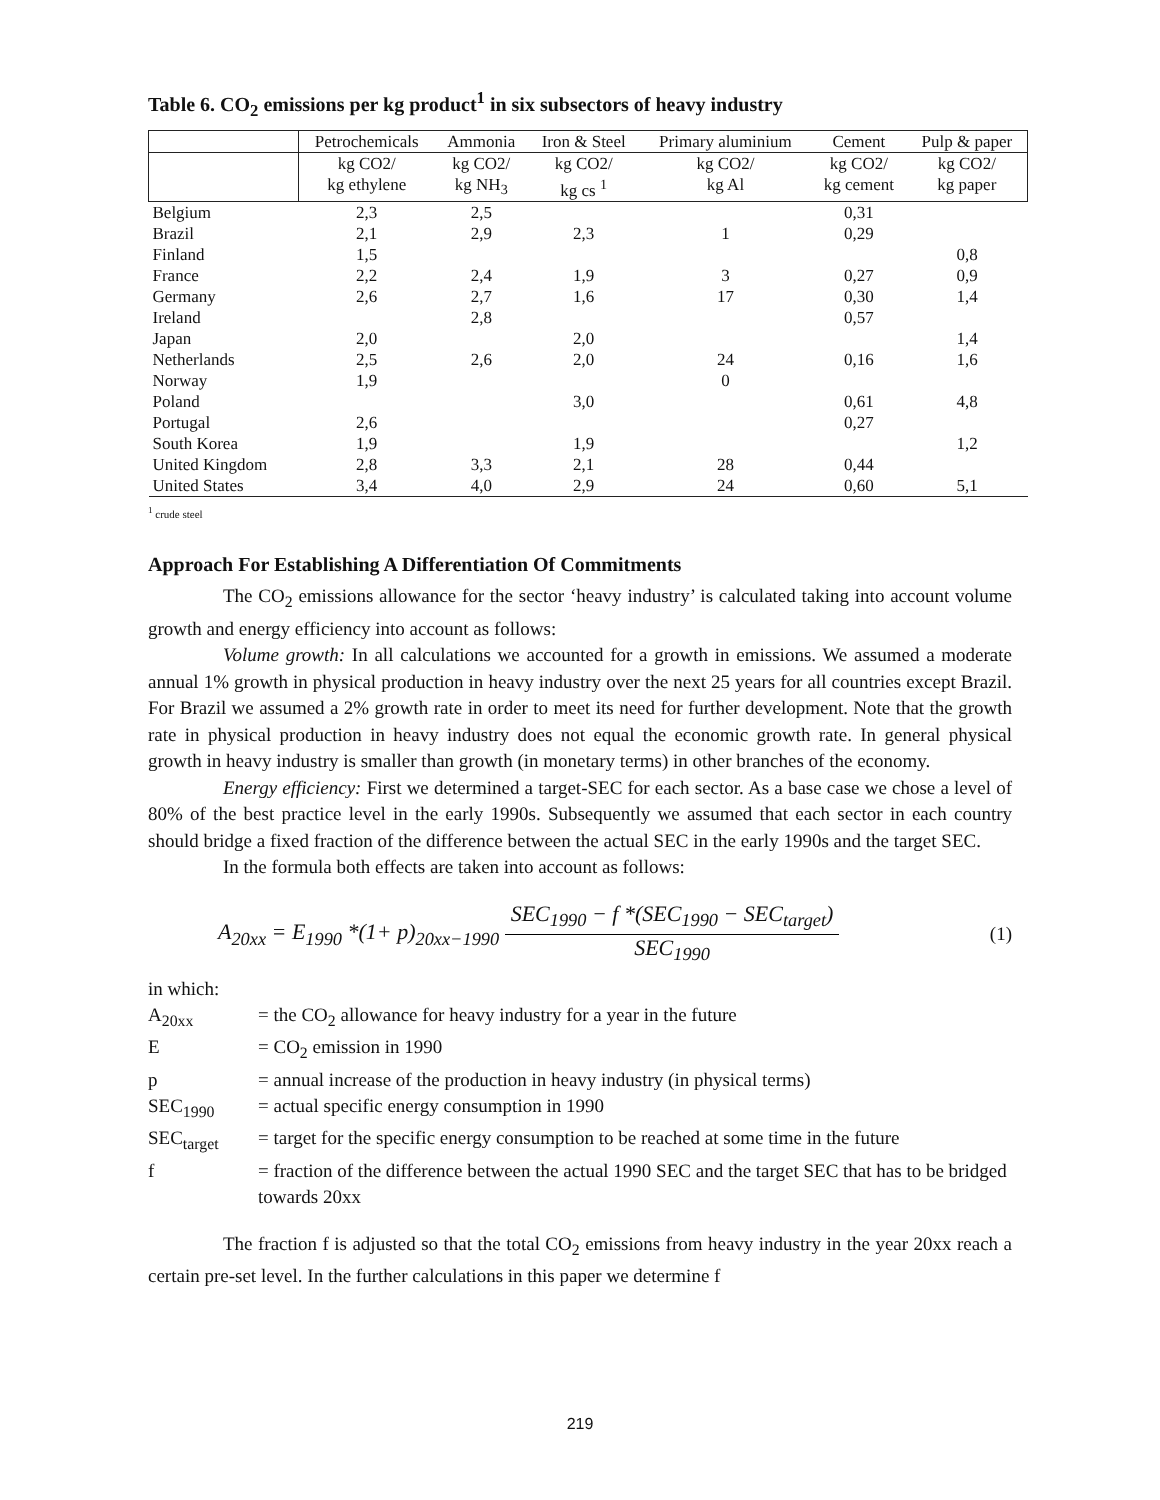Table 6. CO<sub>2</sub> emissions per kg product<sup>1</sup> in six subsectors of heavy industry
| | Petrochemicals | Ammonia | Iron & Steel | Primary aluminium | Cement | Pulp & paper |
| --- | --- | --- | --- | --- | --- | --- |
| | kg CO2/ kg ethylene | kg CO2/ kg NH<sub>3</sub> | kg CO2/ kg cs <sup>1</sup> | kg CO2/ kg Al | kg CO2/ kg cement | kg CO2/ kg paper |
| Belgium | 2,3 | 2,5 | | | 0,31 | |
| Brazil | 2,1 | 2,9 | 2,3 | 1 | 0,29 | |
| Finland | 1,5 | | | | | 0,8 |
| France | 2,2 | 2,4 | 1,9 | 3 | 0,27 | 0,9 |
| Germany | 2,6 | 2,7 | 1,6 | 17 | 0,30 | 1,4 |
| Ireland | | 2,8 | | | 0,57 | |
| Japan | 2,0 | | 2,0 | | | 1,4 |
| Netherlands | 2,5 | 2,6 | 2,0 | 24 | 0,16 | 1,6 |
| Norway | 1,9 | | | 0 | | |
| Poland | | | 3,0 | | 0,61 | 4,8 |
| Portugal | 2,6 | | | | 0,27 | |
| South Korea | 1,9 | | 1,9 | | | 1,2 |
| United Kingdom | 2,8 | 3,3 | 2,1 | 28 | 0,44 | |
| United States | 3,4 | 4,0 | 2,9 | 24 | 0,60 | 5,1 |
<sup>1</sup> crude steel
Approach For Establishing A Differentiation Of Commitments
The CO<sub>2</sub> emissions allowance for the sector ‘heavy industry’ is calculated taking into account volume growth and energy efficiency into account as follows:
Volume growth: In all calculations we accounted for a growth in emissions. We assumed a moderate annual 1% growth in physical production in heavy industry over the next 25 years for all countries except Brazil. For Brazil we assumed a 2% growth rate in order to meet its need for further development. Note that the growth rate in physical production in heavy industry does not equal the economic growth rate. In general physical growth in heavy industry is smaller than growth (in monetary terms) in other branches of the economy.
Energy efficiency: First we determined a target-SEC for each sector. As a base case we chose a level of 80% of the best practice level in the early 1990s. Subsequently we assumed that each sector in each country should bridge a fixed fraction of the difference between the actual SEC in the early 1990s and the target SEC.
In the formula both effects are taken into account as follows:
A<sub>20xx</sub> = E<sub>1990</sub> *(1+ p)<sub>20xx−1990</sub> SEC<sub>1990</sub> − f *(SEC<sub>1990</sub> − SEC<sub>target</sub>) SEC<sub>1990</sub>
(1)
in which:
| A<sub>20xx</sub> | = the CO<sub>2</sub> allowance for heavy industry for a year in the future |
| E | = CO<sub>2</sub> emission in 1990 |
| p | = annual increase of the production in heavy industry (in physical terms) |
| SEC<sub>1990</sub> | = actual specific energy consumption in 1990 |
| SEC<sub>target</sub> | = target for the specific energy consumption to be reached at some time in the future |
| f | = fraction of the difference between the actual 1990 SEC and the target SEC that has to be bridged towards 20xx |
The fraction f is adjusted so that the total CO<sub>2</sub> emissions from heavy industry in the year 20xx reach a certain pre-set level. In the further calculations in this paper we determine f
219